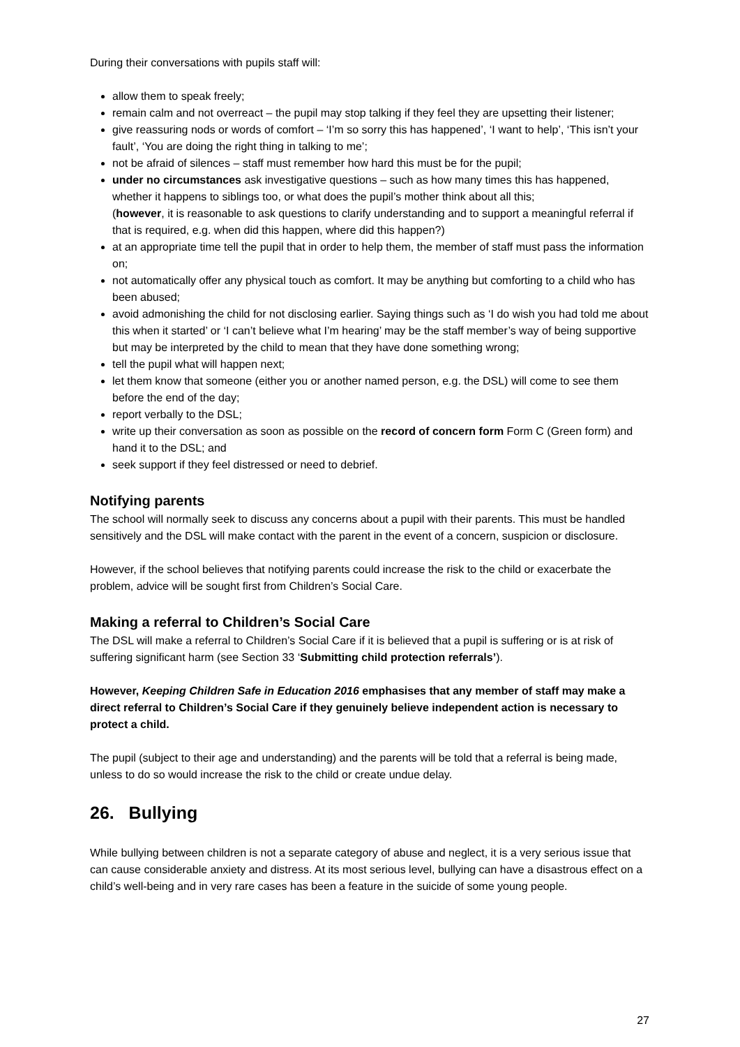During their conversations with pupils staff will:
allow them to speak freely;
remain calm and not overreact – the pupil may stop talking if they feel they are upsetting their listener;
give reassuring nods or words of comfort – ‘I’m so sorry this has happened’, ‘I want to help’, ‘This isn’t your fault’, ‘You are doing the right thing in talking to me’;
not be afraid of silences – staff must remember how hard this must be for the pupil;
under no circumstances ask investigative questions – such as how many times this has happened, whether it happens to siblings too, or what does the pupil’s mother think about all this;
(however, it is reasonable to ask questions to clarify understanding and to support a meaningful referral if that is required, e.g. when did this happen, where did this happen?)
at an appropriate time tell the pupil that in order to help them, the member of staff must pass the information on;
not automatically offer any physical touch as comfort. It may be anything but comforting to a child who has been abused;
avoid admonishing the child for not disclosing earlier. Saying things such as ‘I do wish you had told me about this when it started’ or ‘I can’t believe what I’m hearing’ may be the staff member’s way of being supportive but may be interpreted by the child to mean that they have done something wrong;
tell the pupil what will happen next;
let them know that someone (either you or another named person, e.g. the DSL) will come to see them before the end of the day;
report verbally to the DSL;
write up their conversation as soon as possible on the record of concern form Form C (Green form) and hand it to the DSL; and
seek support if they feel distressed or need to debrief.
Notifying parents
The school will normally seek to discuss any concerns about a pupil with their parents. This must be handled sensitively and the DSL will make contact with the parent in the event of a concern, suspicion or disclosure.
However, if the school believes that notifying parents could increase the risk to the child or exacerbate the problem, advice will be sought first from Children’s Social Care.
Making a referral to Children’s Social Care
The DSL will make a referral to Children’s Social Care if it is believed that a pupil is suffering or is at risk of suffering significant harm (see Section 33 ‘Submitting child protection referrals’).
However, Keeping Children Safe in Education 2016 emphasises that any member of staff may make a direct referral to Children’s Social Care if they genuinely believe independent action is necessary to protect a child.
The pupil (subject to their age and understanding) and the parents will be told that a referral is being made, unless to do so would increase the risk to the child or create undue delay.
26. Bullying
While bullying between children is not a separate category of abuse and neglect, it is a very serious issue that can cause considerable anxiety and distress. At its most serious level, bullying can have a disastrous effect on a child’s well-being and in very rare cases has been a feature in the suicide of some young people.
27